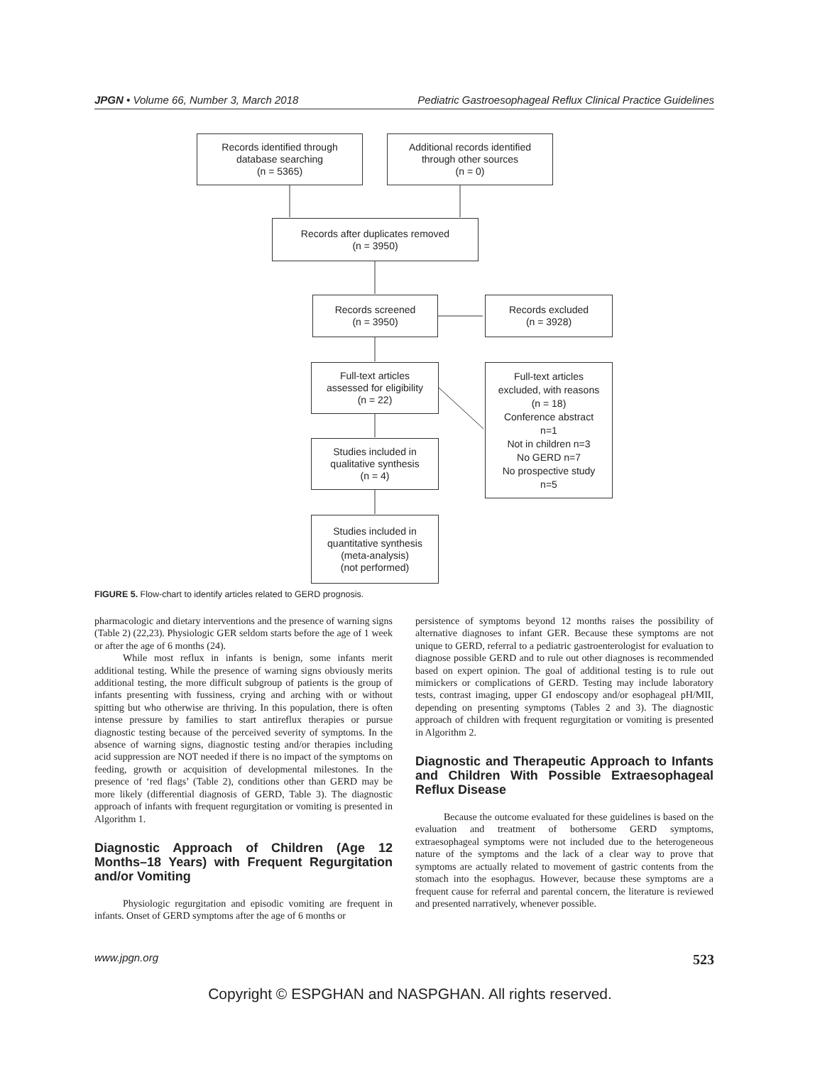JPGN • Volume 66, Number 3, March 2018 Pediatric Gastroesophageal Reflux Clinical Practice Guidelines
Records identified through
database searching
(n = 5365)
Additional records identified
through other sources
(n = 0)
Records after duplicates removed
(n = 3950)
Records screened
(n = 3950)
Records excluded
(n = 3928)
Full-text articles
assessed for eligibility
(n = 22)
Full-text articles
excluded, with reasons
(n = 18)
Conference abstract
n=1
Not in children n=3
No GERD n=7
No prospective study
n=5
Studies included in
qualitative synthesis
(n = 4)
Studies included in
quantitative synthesis
(meta-analysis)
(not performed)
FIGURE 5. Flow-chart to identify articles related to GERD prognosis.
pharmacologic and dietary interventions and the presence of warning signs (Table 2) (22,23). Physiologic GER seldom starts before the age of 1 week or after the age of 6 months (24).
While most reflux in infants is benign, some infants merit additional testing. While the presence of warning signs obviously merits additional testing, the more difficult subgroup of patients is the group of infants presenting with fussiness, crying and arching with or without spitting but who otherwise are thriving. In this population, there is often intense pressure by families to start antireflux therapies or pursue diagnostic testing because of the perceived severity of symptoms. In the absence of warning signs, diagnostic testing and/or therapies including acid suppression are NOT needed if there is no impact of the symptoms on feeding, growth or acquisition of developmental milestones. In the presence of ‘red flags’ (Table 2), conditions other than GERD may be more likely (differential diagnosis of GERD, Table 3). The diagnostic approach of infants with frequent regurgitation or vomiting is presented in Algorithm 1.
Diagnostic Approach of Children (Age 12 Months–18 Years) with Frequent Regurgitation and/or Vomiting
Physiologic regurgitation and episodic vomiting are frequent in infants. Onset of GERD symptoms after the age of 6 months or
persistence of symptoms beyond 12 months raises the possibility of alternative diagnoses to infant GER. Because these symptoms are not unique to GERD, referral to a pediatric gastroenterologist for evaluation to diagnose possible GERD and to rule out other diagnoses is recommended based on expert opinion. The goal of additional testing is to rule out mimickers or complications of GERD. Testing may include laboratory tests, contrast imaging, upper GI endoscopy and/or esophageal pH/MII, depending on presenting symptoms (Tables 2 and 3). The diagnostic approach of children with frequent regurgitation or vomiting is presented in Algorithm 2.
Diagnostic and Therapeutic Approach to Infants and Children With Possible Extraesophageal Reflux Disease
Because the outcome evaluated for these guidelines is based on the evaluation and treatment of bothersome GERD symptoms, extraesophageal symptoms were not included due to the heterogeneous nature of the symptoms and the lack of a clear way to prove that symptoms are actually related to movement of gastric contents from the stomach into the esophagus. However, because these symptoms are a frequent cause for referral and parental concern, the literature is reviewed and presented narratively, whenever possible.
www.jpgn.org 523
Copyright © ESPGHAN and NASPGHAN. All rights reserved.